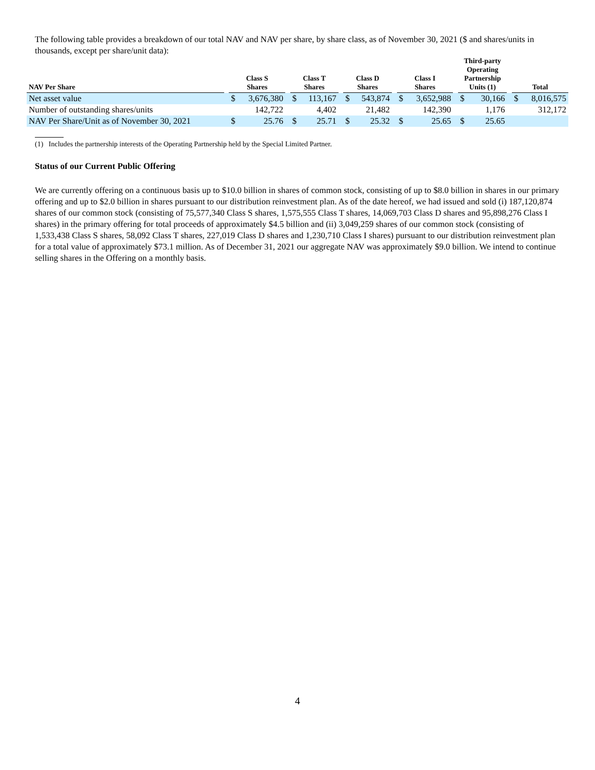The following table provides a breakdown of our total NAV and NAV per share, by share class, as of November 30, 2021 ($ and shares/units in thousands, except per share/unit data):
| NAV Per Share | | Class S Shares | | | Class T Shares | | | Class D Shares | | | Class I Shares | | | Third-party Operating Partnership Units (1) | | | Total | |
| --- | --- | --- | --- | --- | --- | --- | --- | --- | --- | --- | --- | --- | --- | --- | --- | --- | --- | --- |
| Net asset value | | $ | 3,676,380 | | $ | 113,167 | | $ | 543,874 | | $ | 3,652,988 | | $ | 30,166 | | $ | 8,016,575 |
| Number of outstanding shares/units | | | 142,722 | | | 4,402 | | | 21,482 | | | 142,390 | | | 1,176 | | | 312,172 |
| NAV Per Share/Unit as of November 30, 2021 | | $ | 25.76 | | $ | 25.71 | | $ | 25.32 | | $ | 25.65 | | $ | 25.65 | | | |
(1) Includes the partnership interests of the Operating Partnership held by the Special Limited Partner.
Status of our Current Public Offering
We are currently offering on a continuous basis up to $10.0 billion in shares of common stock, consisting of up to $8.0 billion in shares in our primary offering and up to $2.0 billion in shares pursuant to our distribution reinvestment plan. As of the date hereof, we had issued and sold (i) 187,120,874 shares of our common stock (consisting of 75,577,340 Class S shares, 1,575,555 Class T shares, 14,069,703 Class D shares and 95,898,276 Class I shares) in the primary offering for total proceeds of approximately $4.5 billion and (ii) 3,049,259 shares of our common stock (consisting of 1,533,438 Class S shares, 58,092 Class T shares, 227,019 Class D shares and 1,230,710 Class I shares) pursuant to our distribution reinvestment plan for a total value of approximately $73.1 million. As of December 31, 2021 our aggregate NAV was approximately $9.0 billion. We intend to continue selling shares in the Offering on a monthly basis.
4